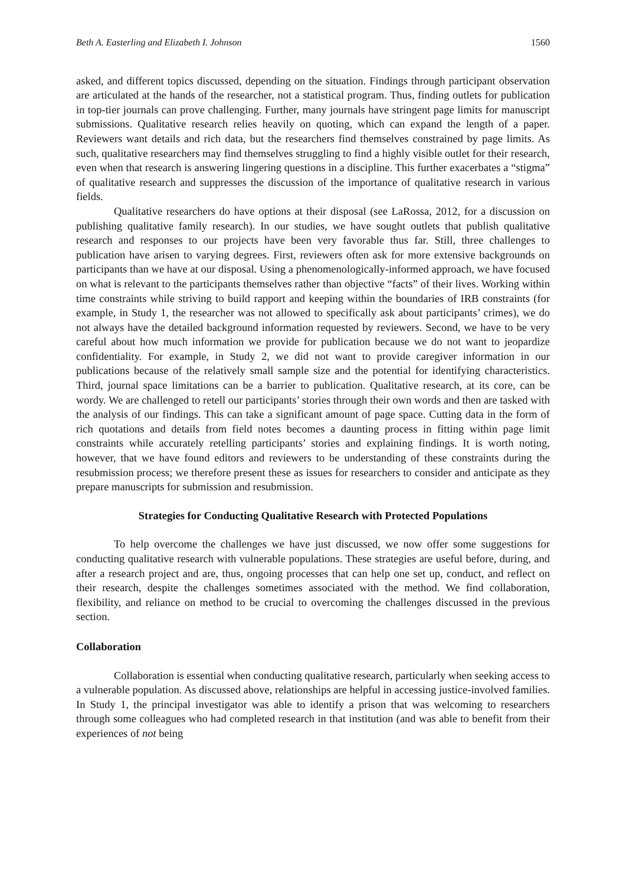Beth A. Easterling and Elizabeth I. Johnson 1560
asked, and different topics discussed, depending on the situation. Findings through participant observation are articulated at the hands of the researcher, not a statistical program. Thus, finding outlets for publication in top-tier journals can prove challenging. Further, many journals have stringent page limits for manuscript submissions. Qualitative research relies heavily on quoting, which can expand the length of a paper. Reviewers want details and rich data, but the researchers find themselves constrained by page limits. As such, qualitative researchers may find themselves struggling to find a highly visible outlet for their research, even when that research is answering lingering questions in a discipline. This further exacerbates a “stigma” of qualitative research and suppresses the discussion of the importance of qualitative research in various fields.
Qualitative researchers do have options at their disposal (see LaRossa, 2012, for a discussion on publishing qualitative family research). In our studies, we have sought outlets that publish qualitative research and responses to our projects have been very favorable thus far. Still, three challenges to publication have arisen to varying degrees. First, reviewers often ask for more extensive backgrounds on participants than we have at our disposal. Using a phenomenologically-informed approach, we have focused on what is relevant to the participants themselves rather than objective “facts” of their lives. Working within time constraints while striving to build rapport and keeping within the boundaries of IRB constraints (for example, in Study 1, the researcher was not allowed to specifically ask about participants’ crimes), we do not always have the detailed background information requested by reviewers. Second, we have to be very careful about how much information we provide for publication because we do not want to jeopardize confidentiality. For example, in Study 2, we did not want to provide caregiver information in our publications because of the relatively small sample size and the potential for identifying characteristics. Third, journal space limitations can be a barrier to publication. Qualitative research, at its core, can be wordy. We are challenged to retell our participants’ stories through their own words and then are tasked with the analysis of our findings. This can take a significant amount of page space. Cutting data in the form of rich quotations and details from field notes becomes a daunting process in fitting within page limit constraints while accurately retelling participants’ stories and explaining findings. It is worth noting, however, that we have found editors and reviewers to be understanding of these constraints during the resubmission process; we therefore present these as issues for researchers to consider and anticipate as they prepare manuscripts for submission and resubmission.
Strategies for Conducting Qualitative Research with Protected Populations
To help overcome the challenges we have just discussed, we now offer some suggestions for conducting qualitative research with vulnerable populations. These strategies are useful before, during, and after a research project and are, thus, ongoing processes that can help one set up, conduct, and reflect on their research, despite the challenges sometimes associated with the method. We find collaboration, flexibility, and reliance on method to be crucial to overcoming the challenges discussed in the previous section.
Collaboration
Collaboration is essential when conducting qualitative research, particularly when seeking access to a vulnerable population. As discussed above, relationships are helpful in accessing justice-involved families. In Study 1, the principal investigator was able to identify a prison that was welcoming to researchers through some colleagues who had completed research in that institution (and was able to benefit from their experiences of not being